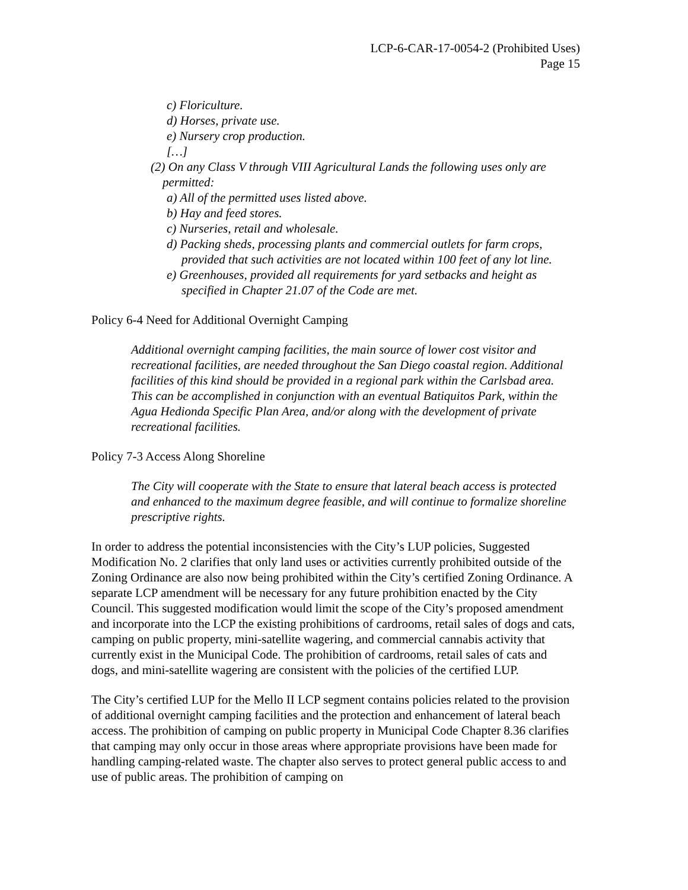LCP-6-CAR-17-0054-2 (Prohibited Uses)
Page 15
c) Floriculture.
d) Horses, private use.
e) Nursery crop production.
[…]
(2) On any Class V through VIII Agricultural Lands the following uses only are permitted:
a) All of the permitted uses listed above.
b) Hay and feed stores.
c) Nurseries, retail and wholesale.
d) Packing sheds, processing plants and commercial outlets for farm crops, provided that such activities are not located within 100 feet of any lot line.
e) Greenhouses, provided all requirements for yard setbacks and height as specified in Chapter 21.07 of the Code are met.
Policy 6-4 Need for Additional Overnight Camping
Additional overnight camping facilities, the main source of lower cost visitor and recreational facilities, are needed throughout the San Diego coastal region. Additional facilities of this kind should be provided in a regional park within the Carlsbad area. This can be accomplished in conjunction with an eventual Batiquitos Park, within the Agua Hedionda Specific Plan Area, and/or along with the development of private recreational facilities.
Policy 7-3 Access Along Shoreline
The City will cooperate with the State to ensure that lateral beach access is protected and enhanced to the maximum degree feasible, and will continue to formalize shoreline prescriptive rights.
In order to address the potential inconsistencies with the City’s LUP policies, Suggested Modification No. 2 clarifies that only land uses or activities currently prohibited outside of the Zoning Ordinance are also now being prohibited within the City’s certified Zoning Ordinance. A separate LCP amendment will be necessary for any future prohibition enacted by the City Council. This suggested modification would limit the scope of the City’s proposed amendment and incorporate into the LCP the existing prohibitions of cardrooms, retail sales of dogs and cats, camping on public property, mini-satellite wagering, and commercial cannabis activity that currently exist in the Municipal Code. The prohibition of cardrooms, retail sales of cats and dogs, and mini-satellite wagering are consistent with the policies of the certified LUP.
The City’s certified LUP for the Mello II LCP segment contains policies related to the provision of additional overnight camping facilities and the protection and enhancement of lateral beach access. The prohibition of camping on public property in Municipal Code Chapter 8.36 clarifies that camping may only occur in those areas where appropriate provisions have been made for handling camping-related waste. The chapter also serves to protect general public access to and use of public areas. The prohibition of camping on